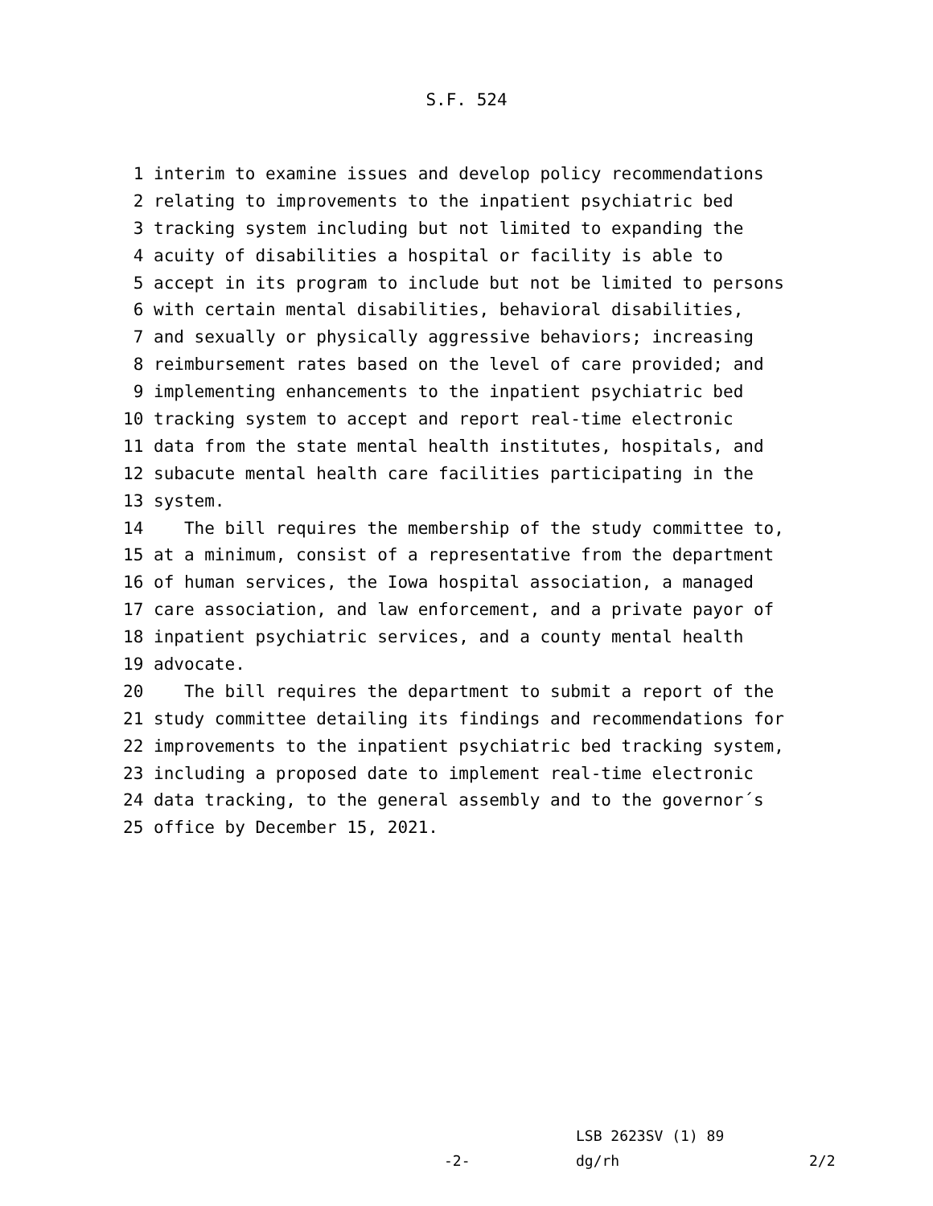S.F. 524
1 interim to examine issues and develop policy recommendations
2 relating to improvements to the inpatient psychiatric bed
3 tracking system including but not limited to expanding the
4 acuity of disabilities a hospital or facility is able to
5 accept in its program to include but not be limited to persons
6 with certain mental disabilities, behavioral disabilities,
7 and sexually or physically aggressive behaviors; increasing
8 reimbursement rates based on the level of care provided; and
9 implementing enhancements to the inpatient psychiatric bed
10 tracking system to accept and report real-time electronic
11 data from the state mental health institutes, hospitals, and
12 subacute mental health care facilities participating in the
13 system.
14 The bill requires the membership of the study committee to,
15 at a minimum, consist of a representative from the department
16 of human services, the Iowa hospital association, a managed
17 care association, and law enforcement, and a private payor of
18 inpatient psychiatric services, and a county mental health
19 advocate.
20 The bill requires the department to submit a report of the
21 study committee detailing its findings and recommendations for
22 improvements to the inpatient psychiatric bed tracking system,
23 including a proposed date to implement real-time electronic
24 data tracking, to the general assembly and to the governor´s
25 office by December 15, 2021.
LSB 2623SV (1) 89
-2- dg/rh 2/2